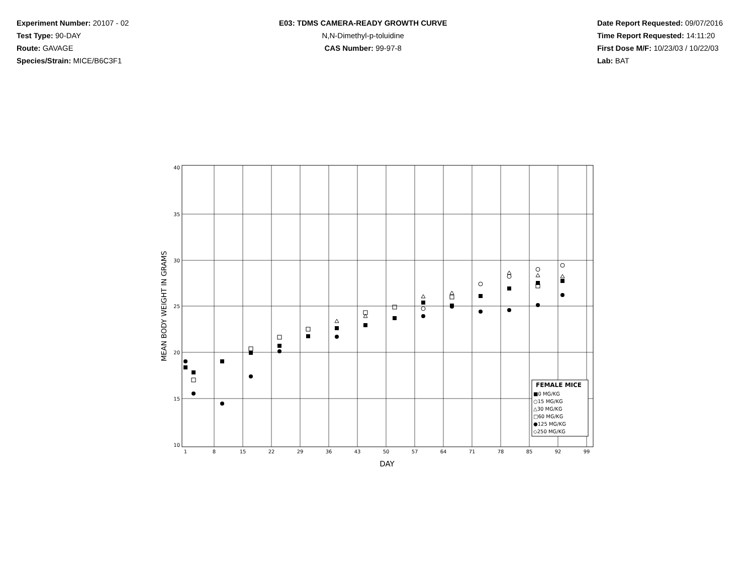Experiment Number: 20107 - 02
Test Type: 90-DAY
Route: GAVAGE
Species/Strain: MICE/B6C3F1
E03: TDMS CAMERA-READY GROWTH CURVE
N,N-Dimethyl-p-toluidine
CAS Number: 99-97-8
Date Report Requested: 09/07/2016
Time Report Requested: 14:11:20
First Dose M/F: 10/23/03 / 10/22/03
Lab: BAT
40
35
30
25
20
15
10
1
8
15
22
29
36
43
50
57
64
71
78
85
92
99
DAY
MEAN BODY WEIGHT IN GRAMS
FEMALE MICE
■0 MG/KG
○15 MG/KG
△30 MG/KG
□60 MG/KG
●125 MG/KG
◇250 MG/KG